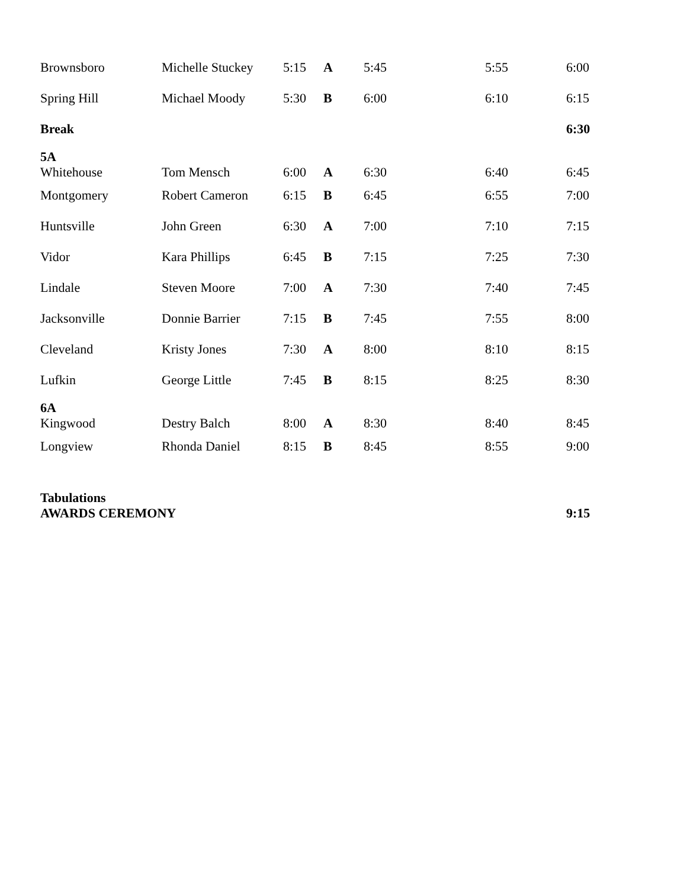| Brownsboro | Michelle Stuckey | 5:15 | A | 5:45 | 5:55 | 6:00 |
| Spring Hill | Michael Moody | 5:30 | B | 6:00 | 6:10 | 6:15 |
| Break | | | | | | 6:30 |
| 5A Whitehouse | Tom Mensch | 6:00 | A | 6:30 | 6:40 | 6:45 |
| Montgomery | Robert Cameron | 6:15 | B | 6:45 | 6:55 | 7:00 |
| Huntsville | John Green | 6:30 | A | 7:00 | 7:10 | 7:15 |
| Vidor | Kara Phillips | 6:45 | B | 7:15 | 7:25 | 7:30 |
| Lindale | Steven Moore | 7:00 | A | 7:30 | 7:40 | 7:45 |
| Jacksonville | Donnie Barrier | 7:15 | B | 7:45 | 7:55 | 8:00 |
| Cleveland | Kristy Jones | 7:30 | A | 8:00 | 8:10 | 8:15 |
| Lufkin | George Little | 7:45 | B | 8:15 | 8:25 | 8:30 |
| 6A Kingwood | Destry Balch | 8:00 | A | 8:30 | 8:40 | 8:45 |
| Longview | Rhonda Daniel | 8:15 | B | 8:45 | 8:55 | 9:00 |
| Tabulations AWARDS CEREMONY | | | | | | 9:15 |